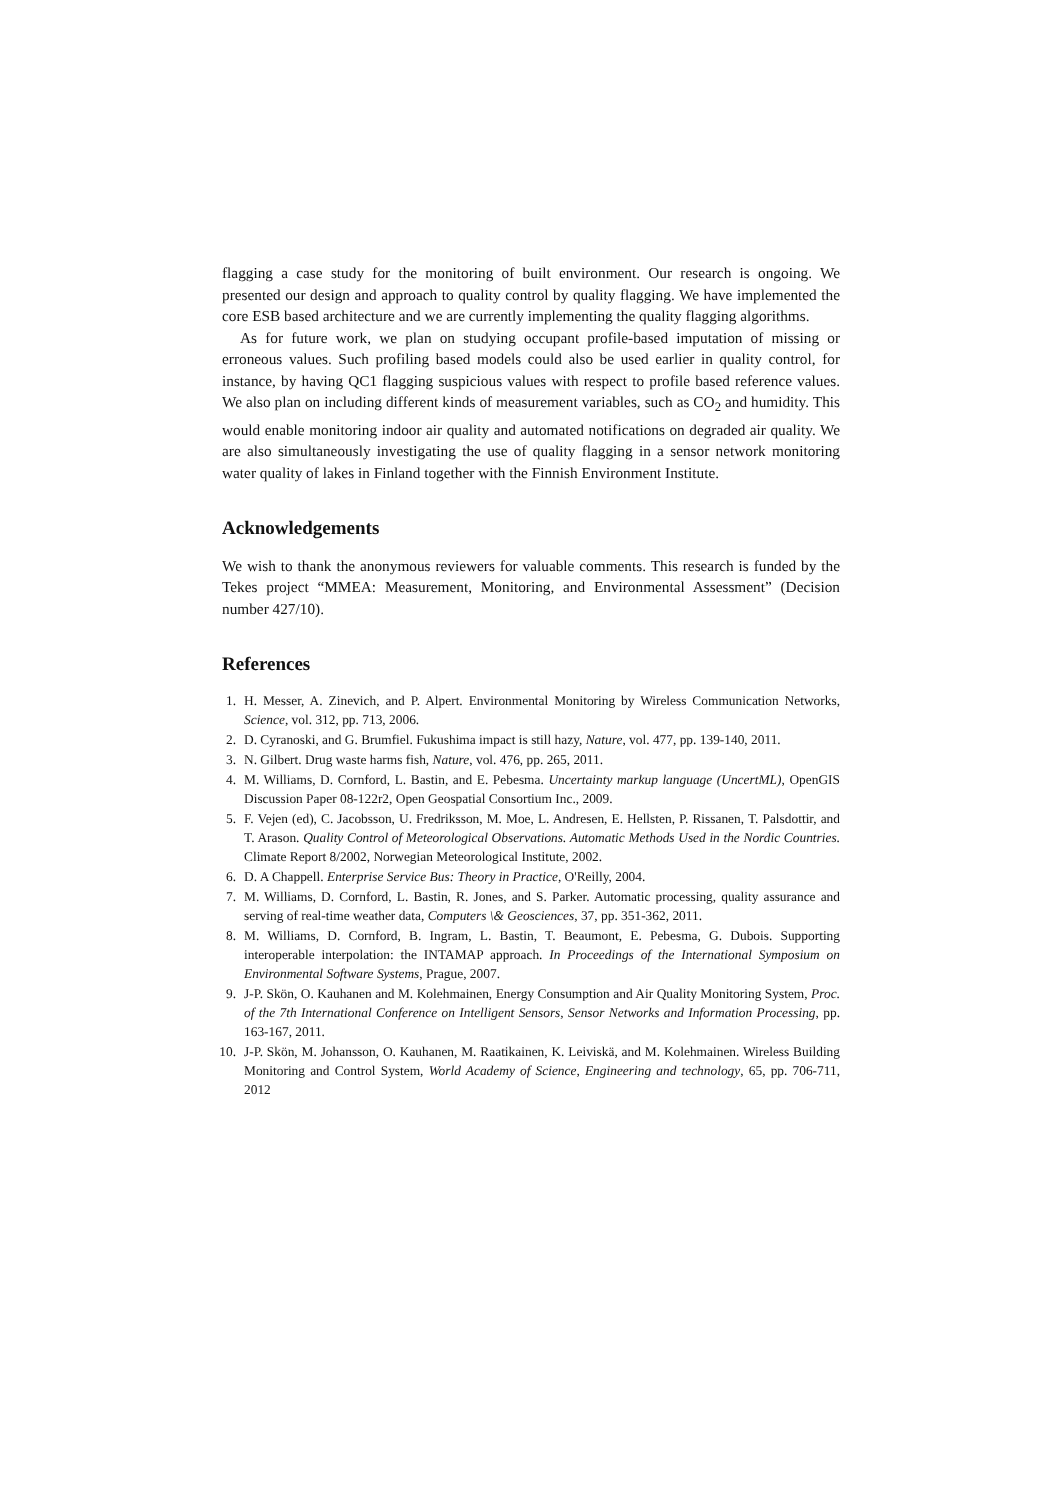flagging a case study for the monitoring of built environment. Our research is ongoing. We presented our design and approach to quality control by quality flagging. We have implemented the core ESB based architecture and we are currently implementing the quality flagging algorithms.
As for future work, we plan on studying occupant profile-based imputation of missing or erroneous values. Such profiling based models could also be used earlier in quality control, for instance, by having QC1 flagging suspicious values with respect to profile based reference values. We also plan on including different kinds of measurement variables, such as CO<sub>2</sub> and humidity. This would enable monitoring indoor air quality and automated notifications on degraded air quality. We are also simultaneously investigating the use of quality flagging in a sensor network monitoring water quality of lakes in Finland together with the Finnish Environment Institute.
Acknowledgements
We wish to thank the anonymous reviewers for valuable comments. This research is funded by the Tekes project “MMEA: Measurement, Monitoring, and Environmental Assessment” (Decision number 427/10).
References
1. H. Messer, A. Zinevich, and P. Alpert. Environmental Monitoring by Wireless Communication Networks, Science, vol. 312, pp. 713, 2006.
2. D. Cyranoski, and G. Brumfiel. Fukushima impact is still hazy, Nature, vol. 477, pp. 139-140, 2011.
3. N. Gilbert. Drug waste harms fish, Nature, vol. 476, pp. 265, 2011.
4. M. Williams, D. Cornford, L. Bastin, and E. Pebesma. Uncertainty markup language (UncertML), OpenGIS Discussion Paper 08-122r2, Open Geospatial Consortium Inc., 2009.
5. F. Vejen (ed), C. Jacobsson, U. Fredriksson, M. Moe, L. Andresen, E. Hellsten, P. Rissanen, T. Palsdottir, and T. Arason. Quality Control of Meteorological Observations. Automatic Methods Used in the Nordic Countries. Climate Report 8/2002, Norwegian Meteorological Institute, 2002.
6. D. A Chappell. Enterprise Service Bus: Theory in Practice, O'Reilly, 2004.
7. M. Williams, D. Cornford, L. Bastin, R. Jones, and S. Parker. Automatic processing, quality assurance and serving of real-time weather data, Computers \& Geosciences, 37, pp. 351-362, 2011.
8. M. Williams, D. Cornford, B. Ingram, L. Bastin, T. Beaumont, E. Pebesma, G. Dubois. Supporting interoperable interpolation: the INTAMAP approach. In Proceedings of the International Symposium on Environmental Software Systems, Prague, 2007.
9. J-P. Skön, O. Kauhanen and M. Kolehmainen, Energy Consumption and Air Quality Monitoring System, Proc. of the 7th International Conference on Intelligent Sensors, Sensor Networks and Information Processing, pp. 163-167, 2011.
10. J-P. Skön, M. Johansson, O. Kauhanen, M. Raatikainen, K. Leiviskä, and M. Kolehmainen. Wireless Building Monitoring and Control System, World Academy of Science, Engineering and technology, 65, pp. 706-711, 2012